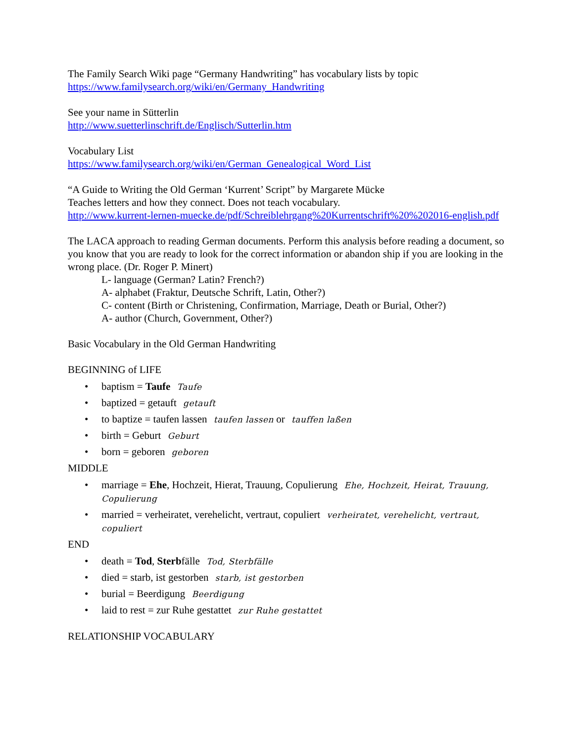The Family Search Wiki page “Germany Handwriting” has vocabulary lists by topic
https://www.familysearch.org/wiki/en/Germany_Handwriting
See your name in Sütterlin
http://www.suetterlinschrift.de/Englisch/Sutterlin.htm
Vocabulary List
https://www.familysearch.org/wiki/en/German_Genealogical_Word_List
“A Guide to Writing the Old German ‘Kurrent’ Script” by Margarete Mücke
Teaches letters and how they connect. Does not teach vocabulary.
http://www.kurrent-lernen-muecke.de/pdf/Schreiblehrgang%20Kurrentschrift%20%202016-english.pdf
The LACA approach to reading German documents. Perform this analysis before reading a document, so you know that you are ready to look for the correct information or abandon ship if you are looking in the wrong place. (Dr. Roger P. Minert)
L- language (German? Latin? French?)
A- alphabet (Fraktur, Deutsche Schrift, Latin, Other?)
C- content (Birth or Christening, Confirmation, Marriage, Death or Burial, Other?)
A- author (Church, Government, Other?)
Basic Vocabulary in the Old German Handwriting
BEGINNING of LIFE
• baptism = Taufe Taufe
• baptized = getauft getauft
• to baptize = taufen lassen taufen lassen or tauffen laßen
• birth = Geburt Geburt
• born = geboren geboren
MIDDLE
• marriage = Ehe, Hochzeit, Hierat, Trauung, Copulierung Ehe, Hochzeit, Heirat, Trauung, Copulierung
• married = verheiratet, verehelicht, vertraut, copuliert verheiratet, verehelicht, vertraut, copuliert
END
• death = Tod, Sterbfälle Tod, Sterbfälle
• died = starb, ist gestorben starb, ist gestorben
• burial = Beerdigung Beerdigung
• laid to rest = zur Ruhe gestattet zur Ruhe gestattet
RELATIONSHIP VOCABULARY